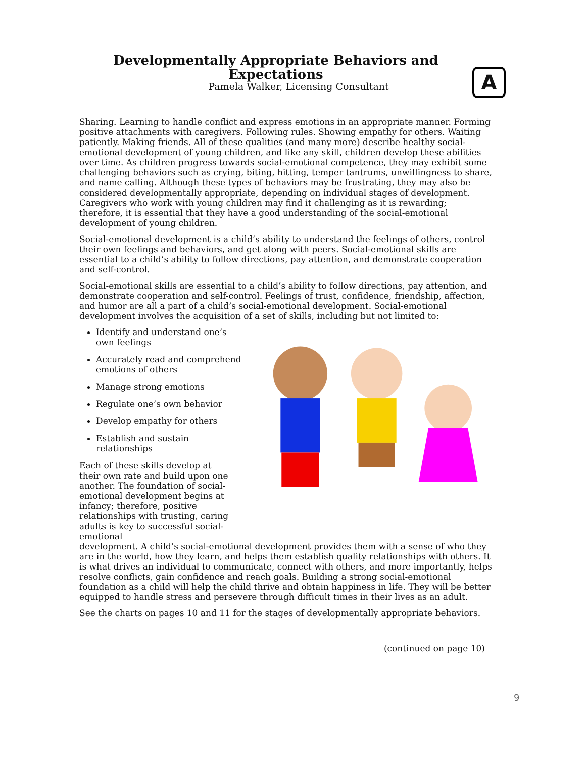Developmentally Appropriate Behaviors and Expectations
Pamela Walker, Licensing Consultant
A
Sharing. Learning to handle conflict and express emotions in an appropriate manner. Forming positive attachments with caregivers. Following rules. Showing empathy for others. Waiting patiently. Making friends. All of these qualities (and many more) describe healthy social-emotional development of young children, and like any skill, children develop these abilities over time. As children progress towards social-emotional competence, they may exhibit some challenging behaviors such as crying, biting, hitting, temper tantrums, unwillingness to share, and name calling. Although these types of behaviors may be frustrating, they may also be considered developmentally appropriate, depending on individual stages of development. Caregivers who work with young children may find it challenging as it is rewarding; therefore, it is essential that they have a good understanding of the social-emotional development of young children.
Social-emotional development is a child’s ability to understand the feelings of others, control their own feelings and behaviors, and get along with peers. Social-emotional skills are essential to a child’s ability to follow directions, pay attention, and demonstrate cooperation and self-control.
Social-emotional skills are essential to a child’s ability to follow directions, pay attention, and demonstrate cooperation and self-control. Feelings of trust, confidence, friendship, affection, and humor are all a part of a child’s social-emotional development. Social-emotional development involves the acquisition of a set of skills, including but not limited to:
Identify and understand one’s own feelings
Accurately read and comprehend emotions of others
Manage strong emotions
Regulate one’s own behavior
Develop empathy for others
Establish and sustain relationships
Each of these skills develop at their own rate and build upon one another. The foundation of social-emotional development begins at infancy; therefore, positive relationships with trusting, caring adults is key to successful social-emotional
development. A child’s social-emotional development provides them with a sense of who they are in the world, how they learn, and helps them establish quality relationships with others. It is what drives an individual to communicate, connect with others, and more importantly, helps resolve conflicts, gain confidence and reach goals. Building a strong social-emotional foundation as a child will help the child thrive and obtain happiness in life. They will be better equipped to handle stress and persevere through difficult times in their lives as an adult.
See the charts on pages 10 and 11 for the stages of developmentally appropriate behaviors.
(continued on page 10)
9